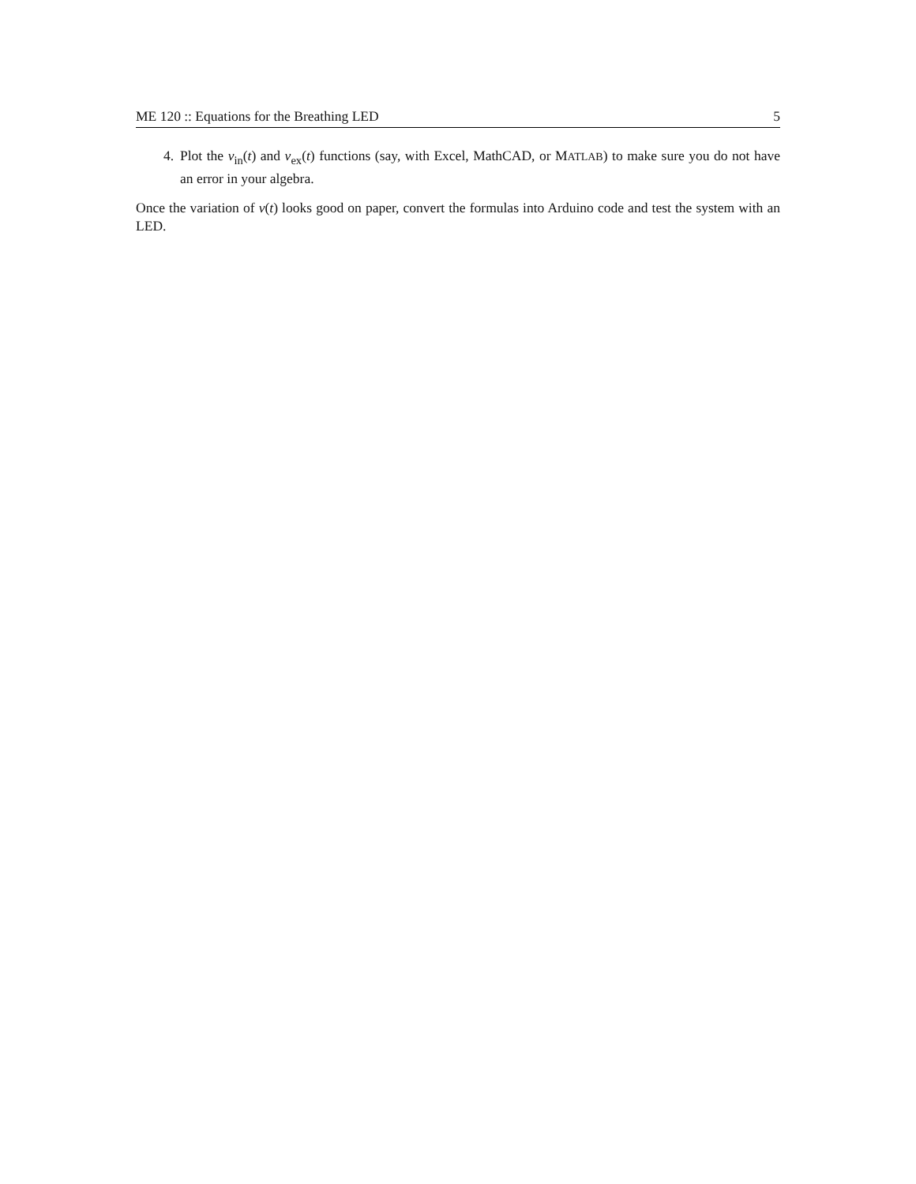ME 120 :: Equations for the Breathing LED 5
4. Plot the v<sub>in</sub>(t) and v<sub>ex</sub>(t) functions (say, with Excel, MathCAD, or MATLAB) to make sure you do not have an error in your algebra.
Once the variation of v(t) looks good on paper, convert the formulas into Arduino code and test the system with an LED.